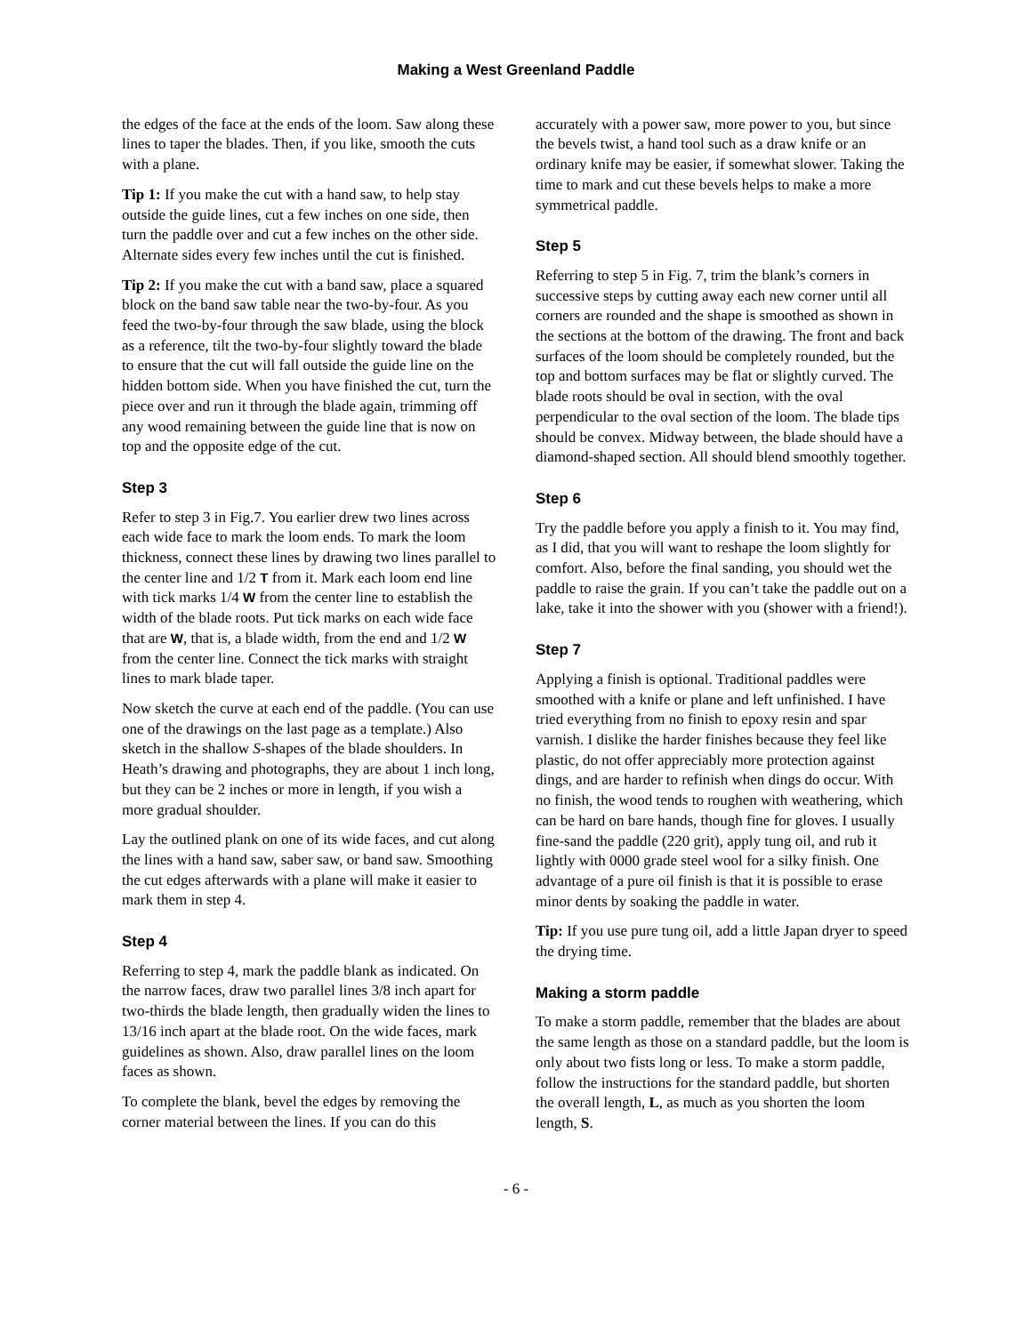Making a West Greenland Paddle
the edges of the face at the ends of the loom. Saw along these lines to taper the blades. Then, if you like, smooth the cuts with a plane.
Tip 1: If you make the cut with a hand saw, to help stay outside the guide lines, cut a few inches on one side, then turn the paddle over and cut a few inches on the other side. Alternate sides every few inches until the cut is finished.
Tip 2: If you make the cut with a band saw, place a squared block on the band saw table near the two-by-four. As you feed the two-by-four through the saw blade, using the block as a reference, tilt the two-by-four slightly toward the blade to ensure that the cut will fall outside the guide line on the hidden bottom side. When you have finished the cut, turn the piece over and run it through the blade again, trimming off any wood remaining between the guide line that is now on top and the opposite edge of the cut.
Step 3
Refer to step 3 in Fig.7. You earlier drew two lines across each wide face to mark the loom ends. To mark the loom thickness, connect these lines by drawing two lines parallel to the center line and 1/2 T from it. Mark each loom end line with tick marks 1/4 W from the center line to establish the width of the blade roots. Put tick marks on each wide face that are W, that is, a blade width, from the end and 1/2 W from the center line. Connect the tick marks with straight lines to mark blade taper.
Now sketch the curve at each end of the paddle. (You can use one of the drawings on the last page as a template.) Also sketch in the shallow S-shapes of the blade shoulders. In Heath’s drawing and photographs, they are about 1 inch long, but they can be 2 inches or more in length, if you wish a more gradual shoulder.
Lay the outlined plank on one of its wide faces, and cut along the lines with a hand saw, saber saw, or band saw. Smoothing the cut edges afterwards with a plane will make it easier to mark them in step 4.
Step 4
Referring to step 4, mark the paddle blank as indicated. On the narrow faces, draw two parallel lines 3/8 inch apart for two-thirds the blade length, then gradually widen the lines to 13/16 inch apart at the blade root. On the wide faces, mark guidelines as shown. Also, draw parallel lines on the loom faces as shown.
To complete the blank, bevel the edges by removing the corner material between the lines. If you can do this
accurately with a power saw, more power to you, but since the bevels twist, a hand tool such as a draw knife or an ordinary knife may be easier, if somewhat slower. Taking the time to mark and cut these bevels helps to make a more symmetrical paddle.
Step 5
Referring to step 5 in Fig. 7, trim the blank’s corners in successive steps by cutting away each new corner until all corners are rounded and the shape is smoothed as shown in the sections at the bottom of the drawing. The front and back surfaces of the loom should be completely rounded, but the top and bottom surfaces may be flat or slightly curved. The blade roots should be oval in section, with the oval perpendicular to the oval section of the loom. The blade tips should be convex. Midway between, the blade should have a diamond-shaped section. All should blend smoothly together.
Step 6
Try the paddle before you apply a finish to it. You may find, as I did, that you will want to reshape the loom slightly for comfort. Also, before the final sanding, you should wet the paddle to raise the grain. If you can’t take the paddle out on a lake, take it into the shower with you (shower with a friend!).
Step 7
Applying a finish is optional. Traditional paddles were smoothed with a knife or plane and left unfinished. I have tried everything from no finish to epoxy resin and spar varnish. I dislike the harder finishes because they feel like plastic, do not offer appreciably more protection against dings, and are harder to refinish when dings do occur. With no finish, the wood tends to roughen with weathering, which can be hard on bare hands, though fine for gloves. I usually fine-sand the paddle (220 grit), apply tung oil, and rub it lightly with 0000 grade steel wool for a silky finish. One advantage of a pure oil finish is that it is possible to erase minor dents by soaking the paddle in water.
Tip: If you use pure tung oil, add a little Japan dryer to speed the drying time.
Making a storm paddle
To make a storm paddle, remember that the blades are about the same length as those on a standard paddle, but the loom is only about two fists long or less. To make a storm paddle, follow the instructions for the standard paddle, but shorten the overall length, L, as much as you shorten the loom length, S.
- 6 -